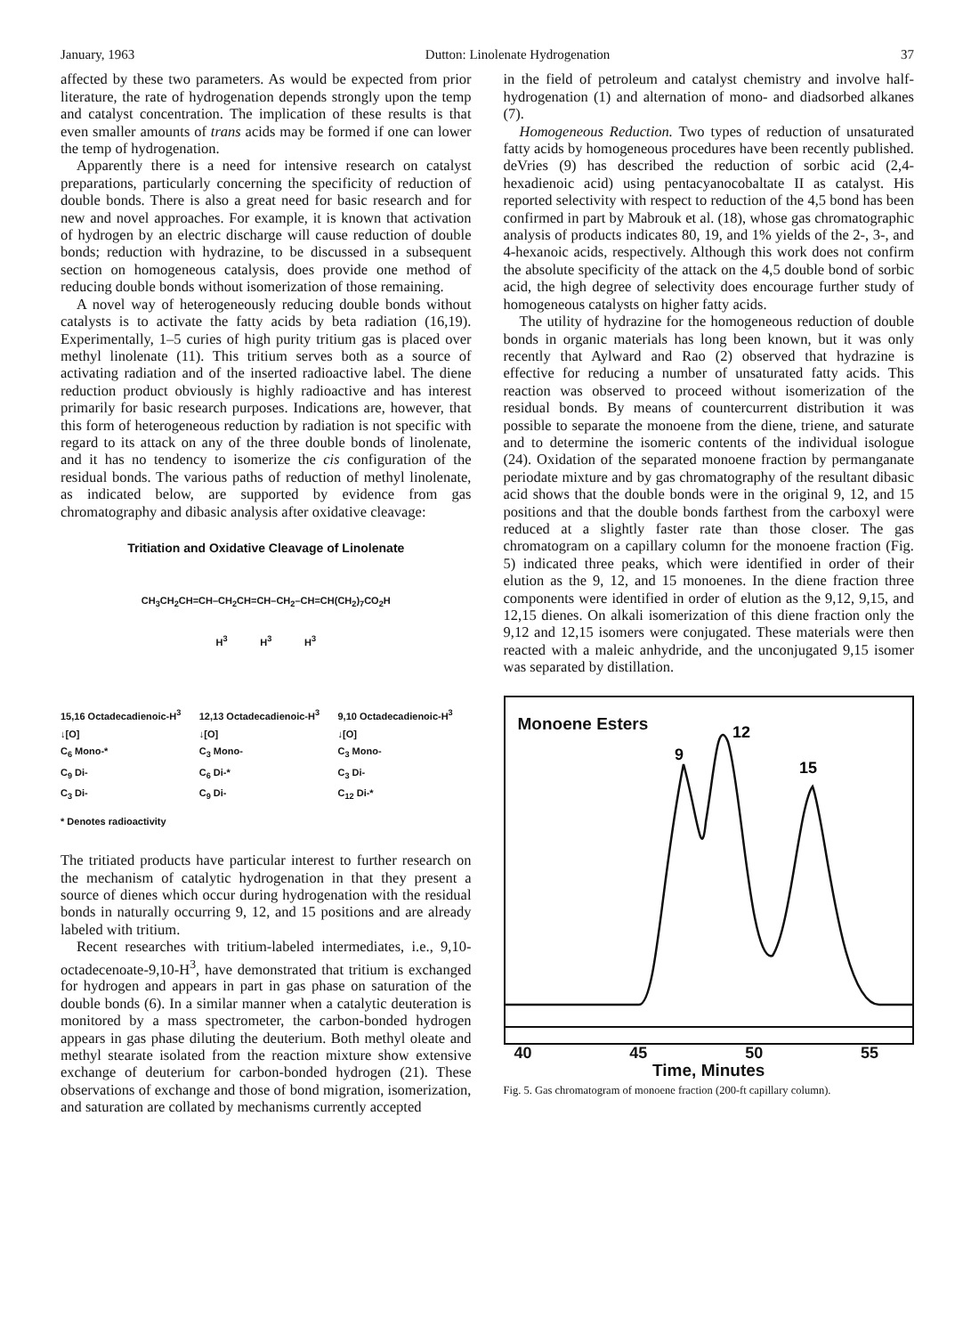January, 1963 Dutton: Linolenate Hydrogenation 37
affected by these two parameters. As would be expected from prior literature, the rate of hydrogenation depends strongly upon the temp and catalyst concentration. The implication of these results is that even smaller amounts of trans acids may be formed if one can lower the temp of hydrogenation.
Apparently there is a need for intensive research on catalyst preparations, particularly concerning the specificity of reduction of double bonds. There is also a great need for basic research and for new and novel approaches. For example, it is known that activation of hydrogen by an electric discharge will cause reduction of double bonds; reduction with hydrazine, to be discussed in a subsequent section on homogeneous catalysis, does provide one method of reducing double bonds without isomerization of those remaining.
A novel way of heterogeneously reducing double bonds without catalysts is to activate the fatty acids by beta radiation (16,19). Experimentally, 1–5 curies of high purity tritium gas is placed over methyl linolenate (11). This tritium serves both as a source of activating radiation and of the inserted radioactive label. The diene reduction product obviously is highly radioactive and has interest primarily for basic research purposes. Indications are, however, that this form of heterogeneous reduction by radiation is not specific with regard to its attack on any of the three double bonds of linolenate, and it has no tendency to isomerize the cis configuration of the residual bonds. The various paths of reduction of methyl linolenate, as indicated below, are supported by evidence from gas chromatography and dibasic analysis after oxidative cleavage:
Tritiation and Oxidative Cleavage of Linolenate
CH<sub>3</sub>CH<sub>2</sub>CH=CH–CH<sub>2</sub>CH=CH–CH<sub>2</sub>–CH=CH(CH<sub>2</sub>)<sub>7</sub>CO<sub>2</sub>H
H<sup>3</sup> H<sup>3</sup> H<sup>3</sup>
15,16 Octadecadienoic-H<sup>3</sup>
↓[O]
C<sub>6</sub> Mono-*
C<sub>9</sub> Di-
C<sub>3</sub> Di-
12,13 Octadecadienoic-H<sup>3</sup>
↓[O]
C<sub>3</sub> Mono-
C<sub>6</sub> Di-*
C<sub>9</sub> Di-
9,10 Octadecadienoic-H<sup>3</sup>
↓[O]
C<sub>3</sub> Mono-
C<sub>3</sub> Di-
C<sub>12</sub> Di-*
* Denotes radioactivity
The tritiated products have particular interest to further research on the mechanism of catalytic hydrogenation in that they present a source of dienes which occur during hydrogenation with the residual bonds in naturally occurring 9, 12, and 15 positions and are already labeled with tritium.
Recent researches with tritium-labeled intermediates, i.e., 9,10-octadecenoate-9,10-H<sup>3</sup>, have demonstrated that tritium is exchanged for hydrogen and appears in part in gas phase on saturation of the double bonds (6). In a similar manner when a catalytic deuteration is monitored by a mass spectrometer, the carbon-bonded hydrogen appears in gas phase diluting the deuterium. Both methyl oleate and methyl stearate isolated from the reaction mixture show extensive exchange of deuterium for carbon-bonded hydrogen (21). These observations of exchange and those of bond migration, isomerization, and saturation are collated by mechanisms currently accepted
in the field of petroleum and catalyst chemistry and involve half-hydrogenation (1) and alternation of mono- and diadsorbed alkanes (7).
Homogeneous Reduction. Two types of reduction of unsaturated fatty acids by homogeneous procedures have been recently published. deVries (9) has described the reduction of sorbic acid (2,4-hexadienoic acid) using pentacyanocobaltate II as catalyst. His reported selectivity with respect to reduction of the 4,5 bond has been confirmed in part by Mabrouk et al. (18), whose gas chromatographic analysis of products indicates 80, 19, and 1% yields of the 2-, 3-, and 4-hexanoic acids, respectively. Although this work does not confirm the absolute specificity of the attack on the 4,5 double bond of sorbic acid, the high degree of selectivity does encourage further study of homogeneous catalysts on higher fatty acids.
The utility of hydrazine for the homogeneous reduction of double bonds in organic materials has long been known, but it was only recently that Aylward and Rao (2) observed that hydrazine is effective for reducing a number of unsaturated fatty acids. This reaction was observed to proceed without isomerization of the residual bonds. By means of countercurrent distribution it was possible to separate the monoene from the diene, triene, and saturate and to determine the isomeric contents of the individual isologue (24). Oxidation of the separated monoene fraction by permanganate periodate mixture and by gas chromatography of the resultant dibasic acid shows that the double bonds were in the original 9, 12, and 15 positions and that the double bonds farthest from the carboxyl were reduced at a slightly faster rate than those closer. The gas chromatogram on a capillary column for the monoene fraction (Fig. 5) indicated three peaks, which were identified in order of their elution as the 9, 12, and 15 monoenes. In the diene fraction three components were identified in order of elution as the 9,12, 9,15, and 12,15 dienes. On alkali isomerization of this diene fraction only the 9,12 and 12,15 isomers were conjugated. These materials were then reacted with a maleic anhydride, and the unconjugated 9,15 isomer was separated by distillation.
Monoene Esters
9
12
15
40 45 50 55
Time, Minutes
Fig. 5. Gas chromatogram of monoene fraction (200-ft capillary column).